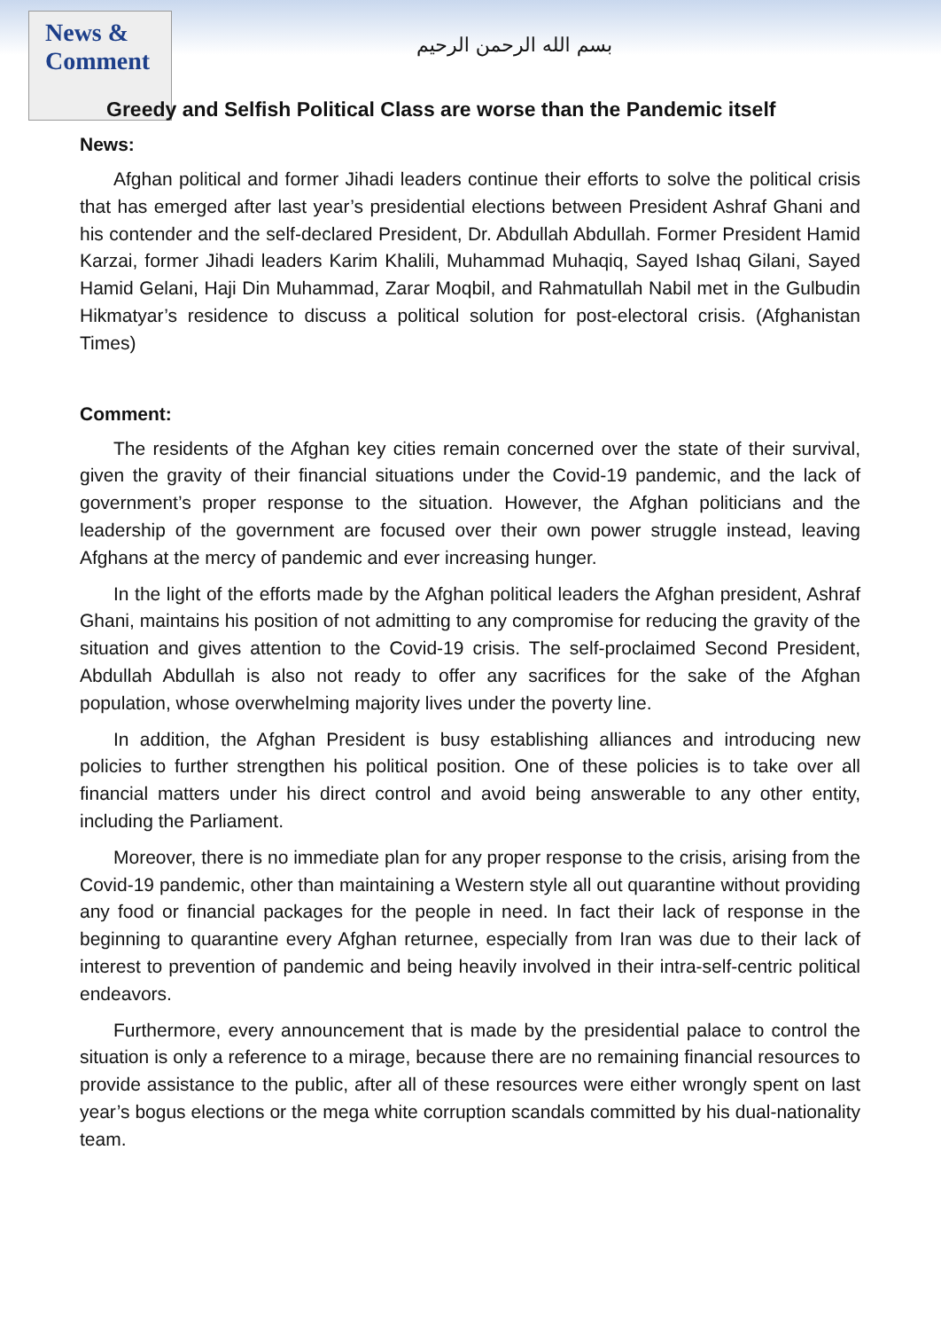News & Comment
بسم الله الرحمن الرحيم
Greedy and Selfish Political Class are worse than the Pandemic itself
News:
Afghan political and former Jihadi leaders continue their efforts to solve the political crisis that has emerged after last year’s presidential elections between President Ashraf Ghani and his contender and the self-declared President, Dr. Abdullah Abdullah. Former President Hamid Karzai, former Jihadi leaders Karim Khalili, Muhammad Muhaqiq, Sayed Ishaq Gilani, Sayed Hamid Gelani, Haji Din Muhammad, Zarar Moqbil, and Rahmatullah Nabil met in the Gulbudin Hikmatyar’s residence to discuss a political solution for post-electoral crisis. (Afghanistan Times)
Comment:
The residents of the Afghan key cities remain concerned over the state of their survival, given the gravity of their financial situations under the Covid-19 pandemic, and the lack of government’s proper response to the situation. However, the Afghan politicians and the leadership of the government are focused over their own power struggle instead, leaving Afghans at the mercy of pandemic and ever increasing hunger.
In the light of the efforts made by the Afghan political leaders the Afghan president, Ashraf Ghani, maintains his position of not admitting to any compromise for reducing the gravity of the situation and gives attention to the Covid-19 crisis. The self-proclaimed Second President, Abdullah Abdullah is also not ready to offer any sacrifices for the sake of the Afghan population, whose overwhelming majority lives under the poverty line.
In addition, the Afghan President is busy establishing alliances and introducing new policies to further strengthen his political position. One of these policies is to take over all financial matters under his direct control and avoid being answerable to any other entity, including the Parliament.
Moreover, there is no immediate plan for any proper response to the crisis, arising from the Covid-19 pandemic, other than maintaining a Western style all out quarantine without providing any food or financial packages for the people in need. In fact their lack of response in the beginning to quarantine every Afghan returnee, especially from Iran was due to their lack of interest to prevention of pandemic and being heavily involved in their intra-self-centric political endeavors.
Furthermore, every announcement that is made by the presidential palace to control the situation is only a reference to a mirage, because there are no remaining financial resources to provide assistance to the public, after all of these resources were either wrongly spent on last year’s bogus elections or the mega white corruption scandals committed by his dual-nationality team.